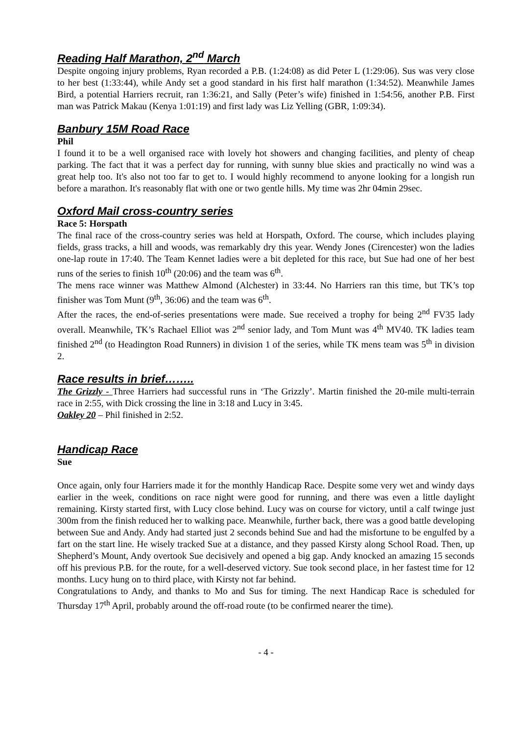Reading Half Marathon, 2<sup>nd</sup> March
Despite ongoing injury problems, Ryan recorded a P.B. (1:24:08) as did Peter L (1:29:06). Sus was very close to her best (1:33:44), while Andy set a good standard in his first half marathon (1:34:52). Meanwhile James Bird, a potential Harriers recruit, ran 1:36:21, and Sally (Peter’s wife) finished in 1:54:56, another P.B. First man was Patrick Makau (Kenya 1:01:19) and first lady was Liz Yelling (GBR, 1:09:34).
Banbury 15M Road Race
Phil
I found it to be a well organised race with lovely hot showers and changing facilities, and plenty of cheap parking. The fact that it was a perfect day for running, with sunny blue skies and practically no wind was a great help too. It's also not too far to get to. I would highly recommend to anyone looking for a longish run before a marathon. It's reasonably flat with one or two gentle hills. My time was 2hr 04min 29sec.
Oxford Mail cross-country series
Race 5: Horspath
The final race of the cross-country series was held at Horspath, Oxford. The course, which includes playing fields, grass tracks, a hill and woods, was remarkably dry this year. Wendy Jones (Cirencester) won the ladies one-lap route in 17:40. The Team Kennet ladies were a bit depleted for this race, but Sue had one of her best runs of the series to finish 10<sup>th</sup> (20:06) and the team was 6<sup>th</sup>.
The mens race winner was Matthew Almond (Alchester) in 33:44. No Harriers ran this time, but TK’s top finisher was Tom Munt (9<sup>th</sup>, 36:06) and the team was 6<sup>th</sup>.
After the races, the end-of-series presentations were made. Sue received a trophy for being 2<sup>nd</sup> FV35 lady overall. Meanwhile, TK’s Rachael Elliot was 2<sup>nd</sup> senior lady, and Tom Munt was 4<sup>th</sup> MV40. TK ladies team finished 2<sup>nd</sup> (to Headington Road Runners) in division 1 of the series, while TK mens team was 5<sup>th</sup> in division 2.
Race results in brief……..
The Grizzly - Three Harriers had successful runs in ‘The Grizzly’. Martin finished the 20-mile multi-terrain race in 2:55, with Dick crossing the line in 3:18 and Lucy in 3:45.
Oakley 20 – Phil finished in 2:52.
Handicap Race
Sue
Once again, only four Harriers made it for the monthly Handicap Race. Despite some very wet and windy days earlier in the week, conditions on race night were good for running, and there was even a little daylight remaining. Kirsty started first, with Lucy close behind. Lucy was on course for victory, until a calf twinge just 300m from the finish reduced her to walking pace. Meanwhile, further back, there was a good battle developing between Sue and Andy. Andy had started just 2 seconds behind Sue and had the misfortune to be engulfed by a fart on the start line. He wisely tracked Sue at a distance, and they passed Kirsty along School Road. Then, up Shepherd’s Mount, Andy overtook Sue decisively and opened a big gap. Andy knocked an amazing 15 seconds off his previous P.B. for the route, for a well-deserved victory. Sue took second place, in her fastest time for 12 months. Lucy hung on to third place, with Kirsty not far behind.
Congratulations to Andy, and thanks to Mo and Sus for timing. The next Handicap Race is scheduled for Thursday 17<sup>th</sup> April, probably around the off-road route (to be confirmed nearer the time).
- 4 -